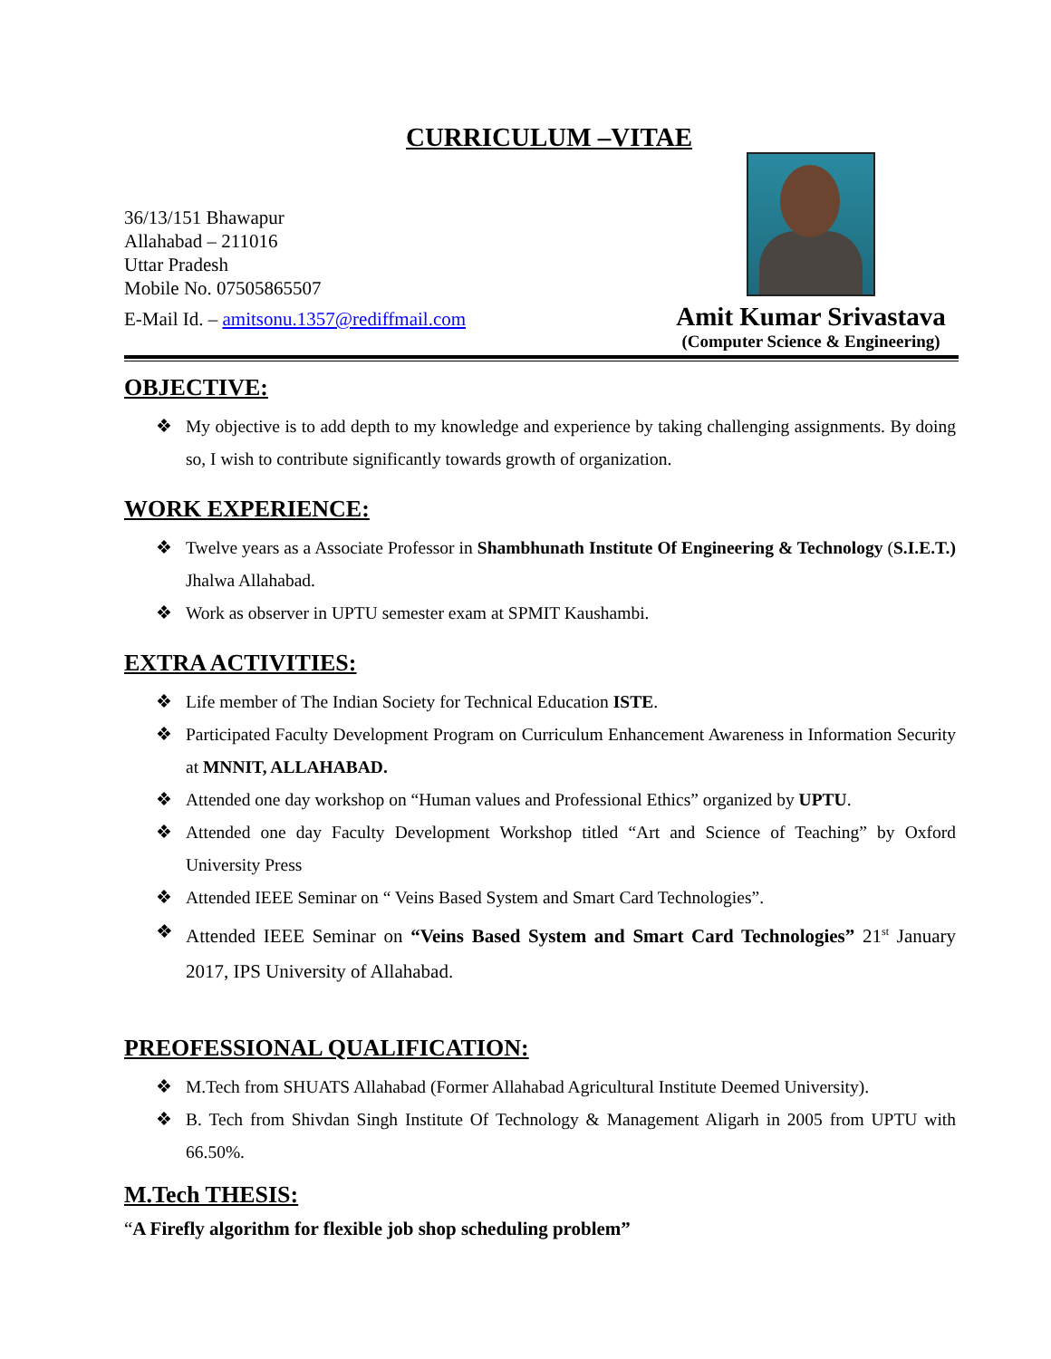CURRICULUM –VITAE
36/13/151 Bhawapur
Allahabad – 211016
Uttar Pradesh
Mobile No. 07505865507
E-Mail Id. – amitsonu.1357@rediffmail.com
Amit Kumar Srivastava
(Computer Science & Engineering)
OBJECTIVE:
❖ My objective is to add depth to my knowledge and experience by taking challenging assignments. By doing so, I wish to contribute significantly towards growth of organization.
WORK EXPERIENCE:
❖ Twelve years as a Associate Professor in Shambhunath Institute Of Engineering & Technology (S.I.E.T.) Jhalwa Allahabad.
❖ Work as observer in UPTU semester exam at SPMIT Kaushambi.
EXTRA ACTIVITIES:
❖ Life member of The Indian Society for Technical Education ISTE.
❖ Participated Faculty Development Program on Curriculum Enhancement Awareness in Information Security at MNNIT, ALLAHABAD.
❖ Attended one day workshop on “Human values and Professional Ethics” organized by UPTU.
❖ Attended one day Faculty Development Workshop titled “Art and Science of Teaching” by Oxford University Press
❖ Attended IEEE Seminar on “ Veins Based System and Smart Card Technologies”.
❖ Attended IEEE Seminar on “Veins Based System and Smart Card Technologies” 21<sup>st</sup> January 2017, IPS University of Allahabad.
PREOFESSIONAL QUALIFICATION:
❖ M.Tech from SHUATS Allahabad (Former Allahabad Agricultural Institute Deemed University).
❖ B. Tech from Shivdan Singh Institute Of Technology & Management Aligarh in 2005 from UPTU with 66.50%.
M.Tech THESIS:
“A Firefly algorithm for flexible job shop scheduling problem”